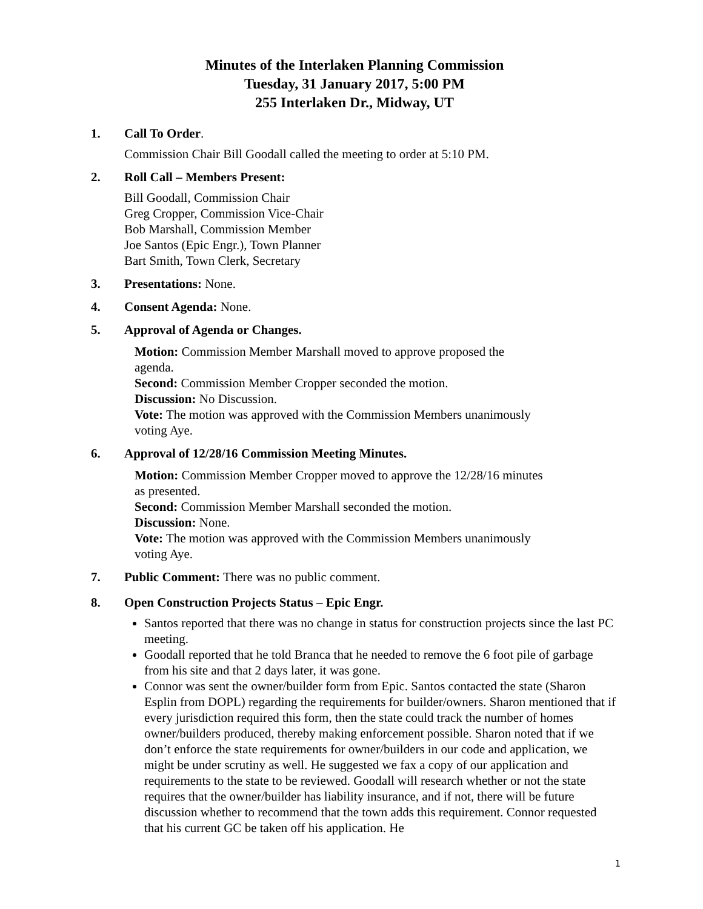Minutes of the Interlaken Planning Commission
Tuesday, 31 January 2017, 5:00 PM
255 Interlaken Dr., Midway, UT
1. Call To Order.
Commission Chair Bill Goodall called the meeting to order at 5:10 PM.
2. Roll Call – Members Present:
Bill Goodall, Commission Chair
Greg Cropper, Commission Vice-Chair
Bob Marshall, Commission Member
Joe Santos (Epic Engr.), Town Planner
Bart Smith, Town Clerk, Secretary
3. Presentations: None.
4. Consent Agenda: None.
5. Approval of Agenda or Changes.
Motion: Commission Member Marshall moved to approve proposed the
agenda.
Second: Commission Member Cropper seconded the motion.
Discussion: No Discussion.
Vote: The motion was approved with the Commission Members unanimously
voting Aye.
6. Approval of 12/28/16 Commission Meeting Minutes.
Motion: Commission Member Cropper moved to approve the 12/28/16 minutes
as presented.
Second: Commission Member Marshall seconded the motion.
Discussion: None.
Vote: The motion was approved with the Commission Members unanimously
voting Aye.
7. Public Comment: There was no public comment.
8. Open Construction Projects Status – Epic Engr.
Santos reported that there was no change in status for construction projects since the last PC meeting.
Goodall reported that he told Branca that he needed to remove the 6 foot pile of garbage from his site and that 2 days later, it was gone.
Connor was sent the owner/builder form from Epic. Santos contacted the state (Sharon Esplin from DOPL) regarding the requirements for builder/owners. Sharon mentioned that if every jurisdiction required this form, then the state could track the number of homes owner/builders produced, thereby making enforcement possible. Sharon noted that if we don’t enforce the state requirements for owner/builders in our code and application, we might be under scrutiny as well. He suggested we fax a copy of our application and requirements to the state to be reviewed. Goodall will research whether or not the state requires that the owner/builder has liability insurance, and if not, there will be future discussion whether to recommend that the town adds this requirement. Connor requested that his current GC be taken off his application. He
1